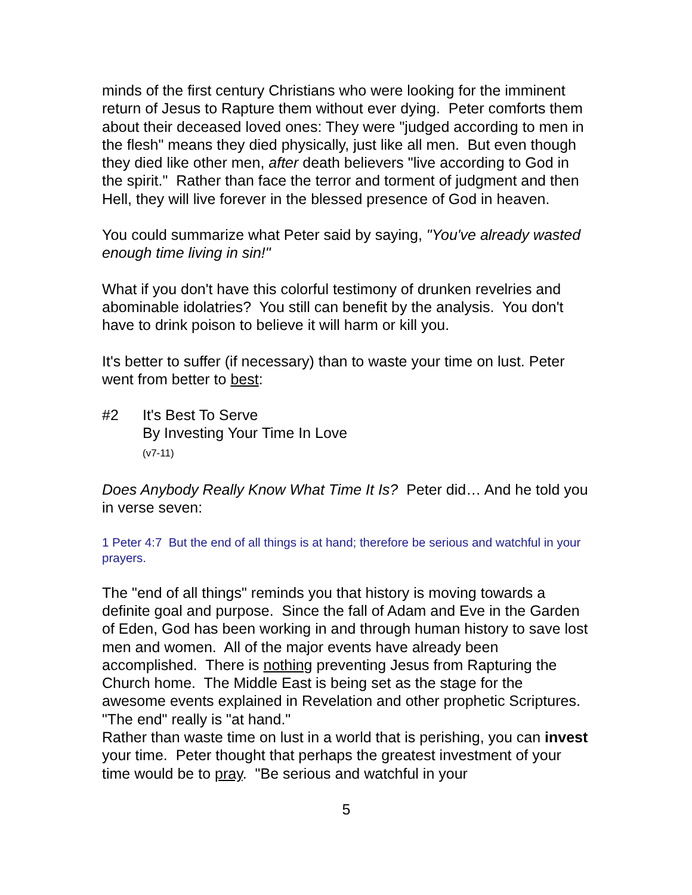minds of the first century Christians who were looking for the imminent return of Jesus to Rapture them without ever dying. Peter comforts them about their deceased loved ones: They were "judged according to men in the flesh" means they died physically, just like all men. But even though they died like other men, after death believers "live according to God in the spirit." Rather than face the terror and torment of judgment and then Hell, they will live forever in the blessed presence of God in heaven.
You could summarize what Peter said by saying, "You've already wasted enough time living in sin!"
What if you don't have this colorful testimony of drunken revelries and abominable idolatries? You still can benefit by the analysis. You don't have to drink poison to believe it will harm or kill you.
It's better to suffer (if necessary) than to waste your time on lust. Peter went from better to best:
#2 It's Best To Serve
By Investing Your Time In Love
(v7-11)
Does Anybody Really Know What Time It Is? Peter did… And he told you in verse seven:
1 Peter 4:7 But the end of all things is at hand; therefore be serious and watchful in your prayers.
The "end of all things" reminds you that history is moving towards a definite goal and purpose. Since the fall of Adam and Eve in the Garden of Eden, God has been working in and through human history to save lost men and women. All of the major events have already been accomplished. There is nothing preventing Jesus from Rapturing the Church home. The Middle East is being set as the stage for the awesome events explained in Revelation and other prophetic Scriptures. "The end" really is "at hand."
Rather than waste time on lust in a world that is perishing, you can invest your time. Peter thought that perhaps the greatest investment of your time would be to pray. "Be serious and watchful in your
5